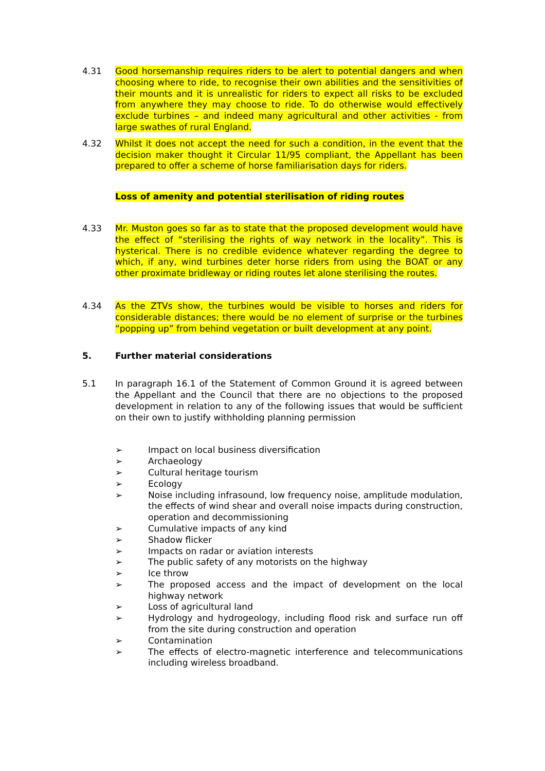4.31 Good horsemanship requires riders to be alert to potential dangers and when choosing where to ride, to recognise their own abilities and the sensitivities of their mounts and it is unrealistic for riders to expect all risks to be excluded from anywhere they may choose to ride. To do otherwise would effectively exclude turbines – and indeed many agricultural and other activities - from large swathes of rural England.
4.32 Whilst it does not accept the need for such a condition, in the event that the decision maker thought it Circular 11/95 compliant, the Appellant has been prepared to offer a scheme of horse familiarisation days for riders.
Loss of amenity and potential sterilisation of riding routes
4.33 Mr. Muston goes so far as to state that the proposed development would have the effect of “sterilising the rights of way network in the locality”. This is hysterical. There is no credible evidence whatever regarding the degree to which, if any, wind turbines deter horse riders from using the BOAT or any other proximate bridleway or riding routes let alone sterilising the routes.
4.34 As the ZTVs show, the turbines would be visible to horses and riders for considerable distances; there would be no element of surprise or the turbines “popping up” from behind vegetation or built development at any point.
5. Further material considerations
5.1 In paragraph 16.1 of the Statement of Common Ground it is agreed between the Appellant and the Council that there are no objections to the proposed development in relation to any of the following issues that would be sufficient on their own to justify withholding planning permission
➢ Impact on local business diversification
➢ Archaeology
➢ Cultural heritage tourism
➢ Ecology
➢ Noise including infrasound, low frequency noise, amplitude modulation, the effects of wind shear and overall noise impacts during construction, operation and decommissioning
➢ Cumulative impacts of any kind
➢ Shadow flicker
➢ Impacts on radar or aviation interests
➢ The public safety of any motorists on the highway
➢ Ice throw
➢ The proposed access and the impact of development on the local highway network
➢ Loss of agricultural land
➢ Hydrology and hydrogeology, including flood risk and surface run off from the site during construction and operation
➢ Contamination
➢ The effects of electro-magnetic interference and telecommunications including wireless broadband.